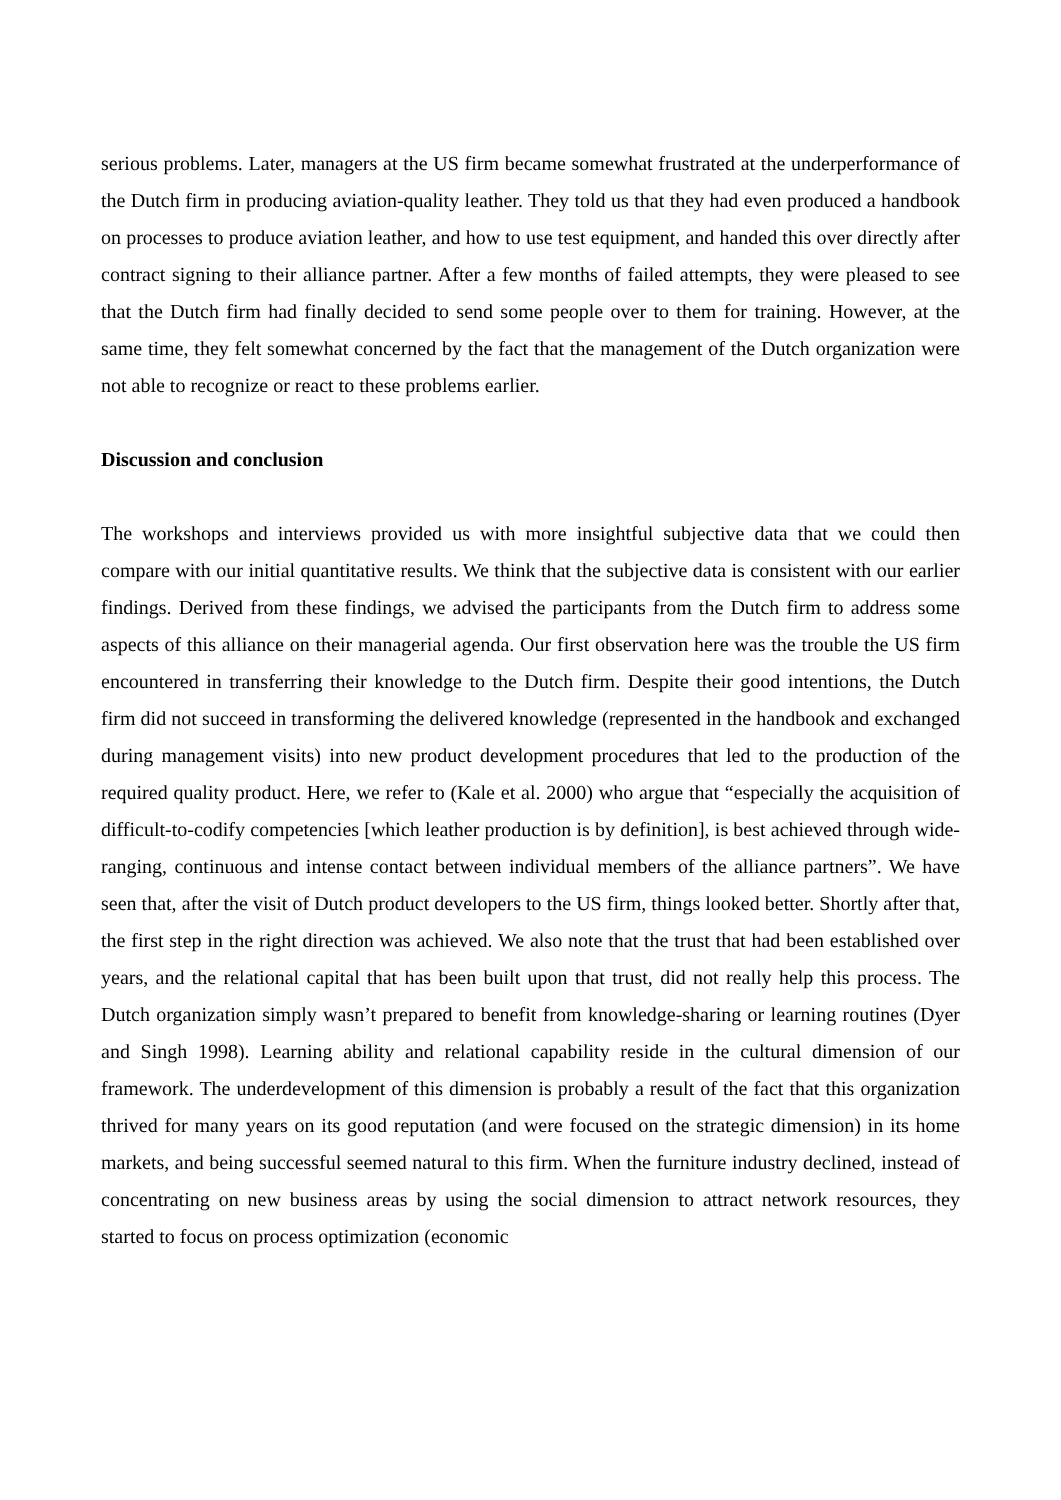serious problems. Later, managers at the US firm became somewhat frustrated at the underperformance of the Dutch firm in producing aviation-quality leather. They told us that they had even produced a handbook on processes to produce aviation leather, and how to use test equipment, and handed this over directly after contract signing to their alliance partner. After a few months of failed attempts, they were pleased to see that the Dutch firm had finally decided to send some people over to them for training. However, at the same time, they felt somewhat concerned by the fact that the management of the Dutch organization were not able to recognize or react to these problems earlier.
Discussion and conclusion
The workshops and interviews provided us with more insightful subjective data that we could then compare with our initial quantitative results. We think that the subjective data is consistent with our earlier findings. Derived from these findings, we advised the participants from the Dutch firm to address some aspects of this alliance on their managerial agenda. Our first observation here was the trouble the US firm encountered in transferring their knowledge to the Dutch firm. Despite their good intentions, the Dutch firm did not succeed in transforming the delivered knowledge (represented in the handbook and exchanged during management visits) into new product development procedures that led to the production of the required quality product. Here, we refer to (Kale et al. 2000) who argue that “especially the acquisition of difficult-to-codify competencies [which leather production is by definition], is best achieved through wide-ranging, continuous and intense contact between individual members of the alliance partners”. We have seen that, after the visit of Dutch product developers to the US firm, things looked better. Shortly after that, the first step in the right direction was achieved. We also note that the trust that had been established over years, and the relational capital that has been built upon that trust, did not really help this process. The Dutch organization simply wasn’t prepared to benefit from knowledge-sharing or learning routines (Dyer and Singh 1998). Learning ability and relational capability reside in the cultural dimension of our framework. The underdevelopment of this dimension is probably a result of the fact that this organization thrived for many years on its good reputation (and were focused on the strategic dimension) in its home markets, and being successful seemed natural to this firm. When the furniture industry declined, instead of concentrating on new business areas by using the social dimension to attract network resources, they started to focus on process optimization (economic